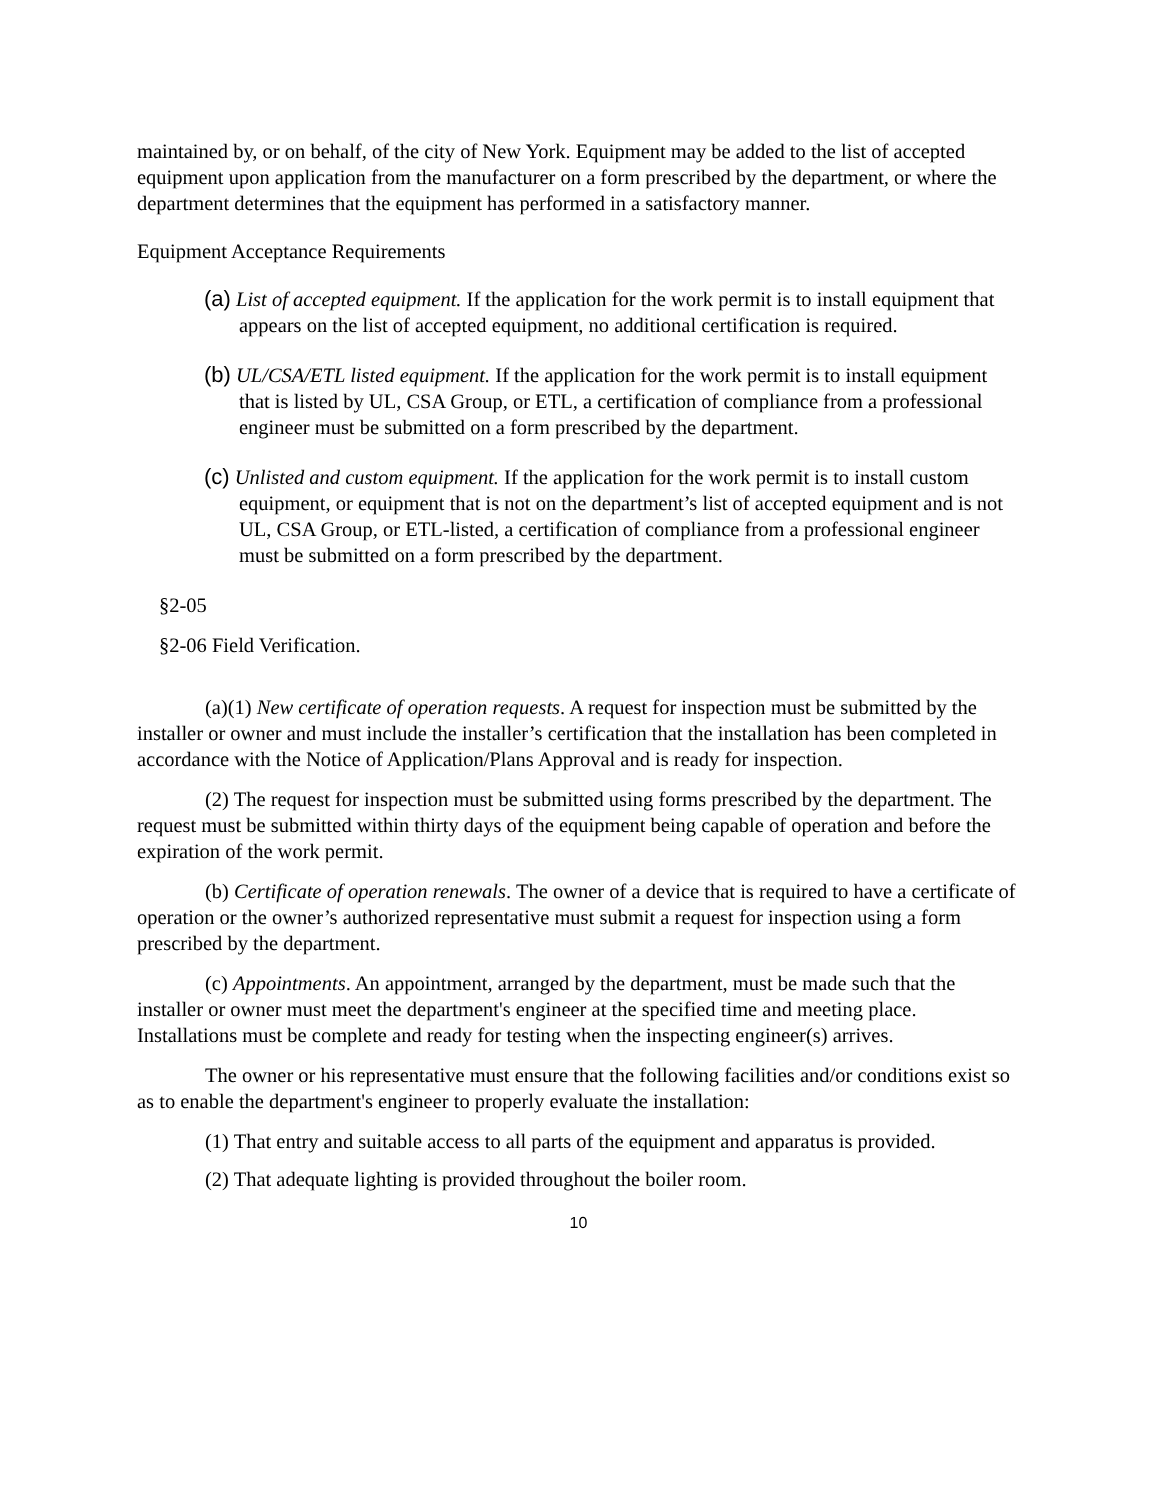maintained by, or on behalf, of the city of New York. Equipment may be added to the list of accepted equipment upon application from the manufacturer on a form prescribed by the department, or where the department determines that the equipment has performed in a satisfactory manner.
Equipment Acceptance Requirements
(a) List of accepted equipment. If the application for the work permit is to install equipment that appears on the list of accepted equipment, no additional certification is required.
(b) UL/CSA/ETL listed equipment. If the application for the work permit is to install equipment that is listed by UL, CSA Group, or ETL, a certification of compliance from a professional engineer must be submitted on a form prescribed by the department.
(c) Unlisted and custom equipment. If the application for the work permit is to install custom equipment, or equipment that is not on the department’s list of accepted equipment and is not UL, CSA Group, or ETL-listed, a certification of compliance from a professional engineer must be submitted on a form prescribed by the department.
§2-05
§2-06 Field Verification.
(a)(1) New certificate of operation requests. A request for inspection must be submitted by the installer or owner and must include the installer’s certification that the installation has been completed in accordance with the Notice of Application/Plans Approval and is ready for inspection.
(2) The request for inspection must be submitted using forms prescribed by the department. The request must be submitted within thirty days of the equipment being capable of operation and before the expiration of the work permit.
(b) Certificate of operation renewals. The owner of a device that is required to have a certificate of operation or the owner’s authorized representative must submit a request for inspection using a form prescribed by the department.
(c) Appointments. An appointment, arranged by the department, must be made such that the installer or owner must meet the department's engineer at the specified time and meeting place. Installations must be complete and ready for testing when the inspecting engineer(s) arrives.
The owner or his representative must ensure that the following facilities and/or conditions exist so as to enable the department's engineer to properly evaluate the installation:
(1) That entry and suitable access to all parts of the equipment and apparatus is provided.
(2) That adequate lighting is provided throughout the boiler room.
10